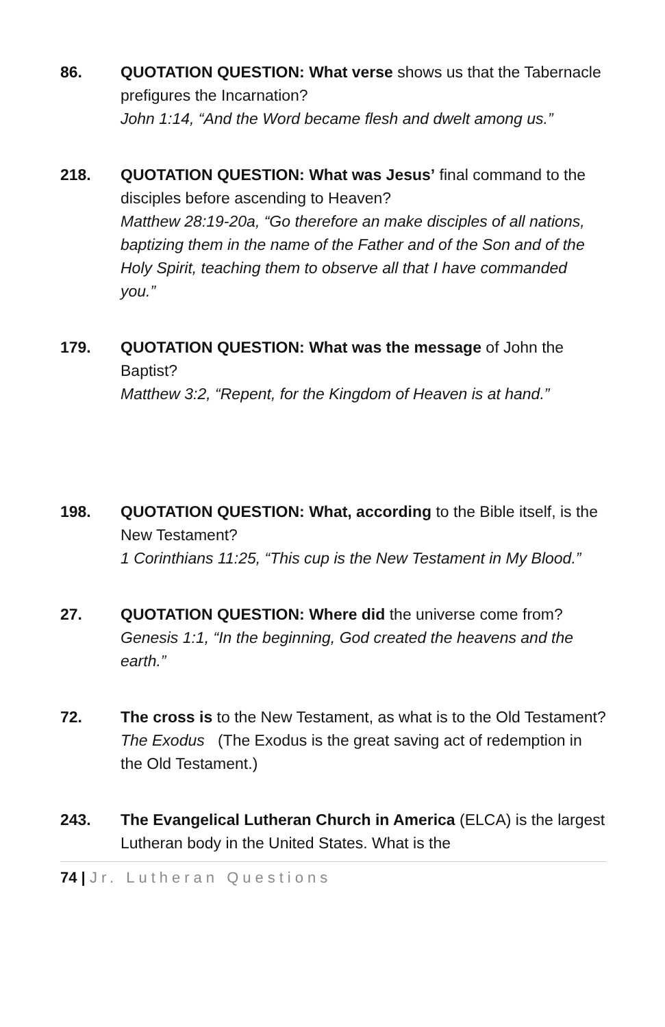86. QUOTATION QUESTION: What verse shows us that the Tabernacle prefigures the Incarnation?
John 1:14, “And the Word became flesh and dwelt among us.”
218. QUOTATION QUESTION: What was Jesus’ final command to the disciples before ascending to Heaven?
Matthew 28:19-20a, “Go therefore an make disciples of all nations, baptizing them in the name of the Father and of the Son and of the Holy Spirit, teaching them to observe all that I have commanded you.”
179. QUOTATION QUESTION: What was the message of John the Baptist?
Matthew 3:2, “Repent, for the Kingdom of Heaven is at hand.”
198. QUOTATION QUESTION: What, according to the Bible itself, is the New Testament?
1 Corinthians 11:25, “This cup is the New Testament in My Blood.”
27. QUOTATION QUESTION: Where did the universe come from?
Genesis 1:1, “In the beginning, God created the heavens and the earth.”
72. The cross is to the New Testament, as what is to the Old Testament?
The Exodus (The Exodus is the great saving act of redemption in the Old Testament.)
243. The Evangelical Lutheran Church in America (ELCA) is the largest Lutheran body in the United States. What is the
74 | Jr. Lutheran Questions